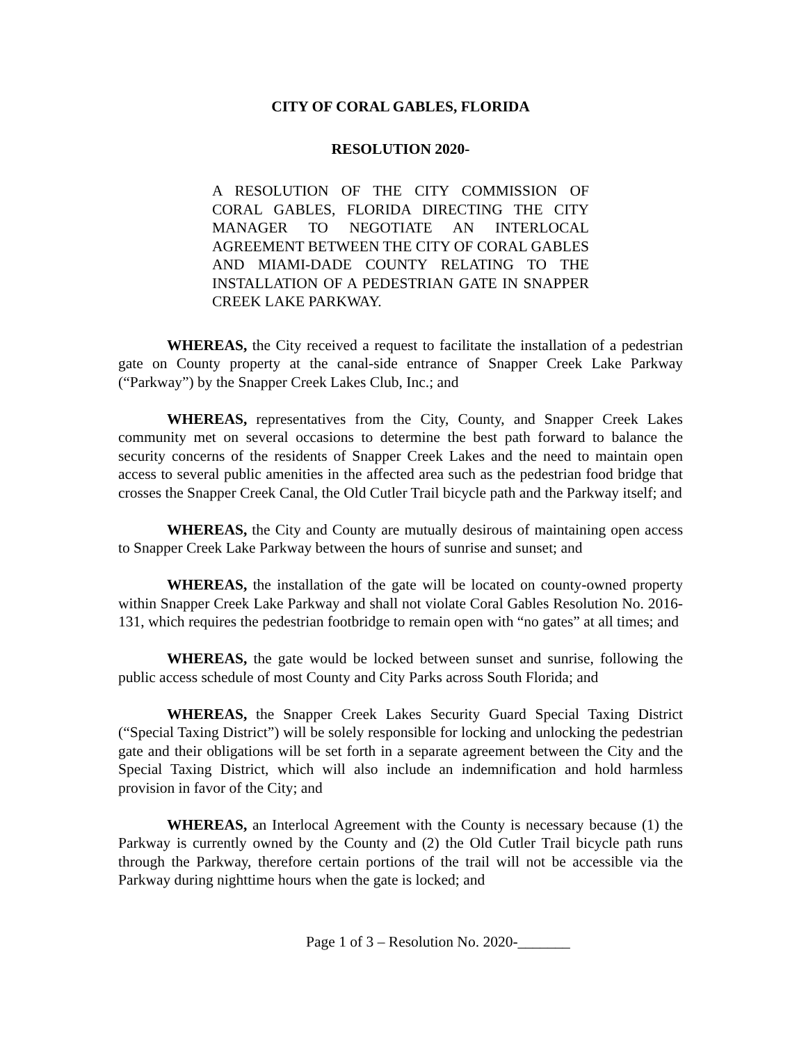CITY OF CORAL GABLES, FLORIDA
RESOLUTION 2020-
A RESOLUTION OF THE CITY COMMISSION OF CORAL GABLES, FLORIDA DIRECTING THE CITY MANAGER TO NEGOTIATE AN INTERLOCAL AGREEMENT BETWEEN THE CITY OF CORAL GABLES AND MIAMI-DADE COUNTY RELATING TO THE INSTALLATION OF A PEDESTRIAN GATE IN SNAPPER CREEK LAKE PARKWAY.
WHEREAS, the City received a request to facilitate the installation of a pedestrian gate on County property at the canal-side entrance of Snapper Creek Lake Parkway (“Parkway”) by the Snapper Creek Lakes Club, Inc.; and
WHEREAS, representatives from the City, County, and Snapper Creek Lakes community met on several occasions to determine the best path forward to balance the security concerns of the residents of Snapper Creek Lakes and the need to maintain open access to several public amenities in the affected area such as the pedestrian food bridge that crosses the Snapper Creek Canal, the Old Cutler Trail bicycle path and the Parkway itself; and
WHEREAS, the City and County are mutually desirous of maintaining open access to Snapper Creek Lake Parkway between the hours of sunrise and sunset; and
WHEREAS, the installation of the gate will be located on county-owned property within Snapper Creek Lake Parkway and shall not violate Coral Gables Resolution No. 2016-131, which requires the pedestrian footbridge to remain open with “no gates” at all times; and
WHEREAS, the gate would be locked between sunset and sunrise, following the public access schedule of most County and City Parks across South Florida; and
WHEREAS, the Snapper Creek Lakes Security Guard Special Taxing District (“Special Taxing District”) will be solely responsible for locking and unlocking the pedestrian gate and their obligations will be set forth in a separate agreement between the City and the Special Taxing District, which will also include an indemnification and hold harmless provision in favor of the City; and
WHEREAS, an Interlocal Agreement with the County is necessary because (1) the Parkway is currently owned by the County and (2) the Old Cutler Trail bicycle path runs through the Parkway, therefore certain portions of the trail will not be accessible via the Parkway during nighttime hours when the gate is locked; and
Page 1 of 3 – Resolution No. 2020-_______